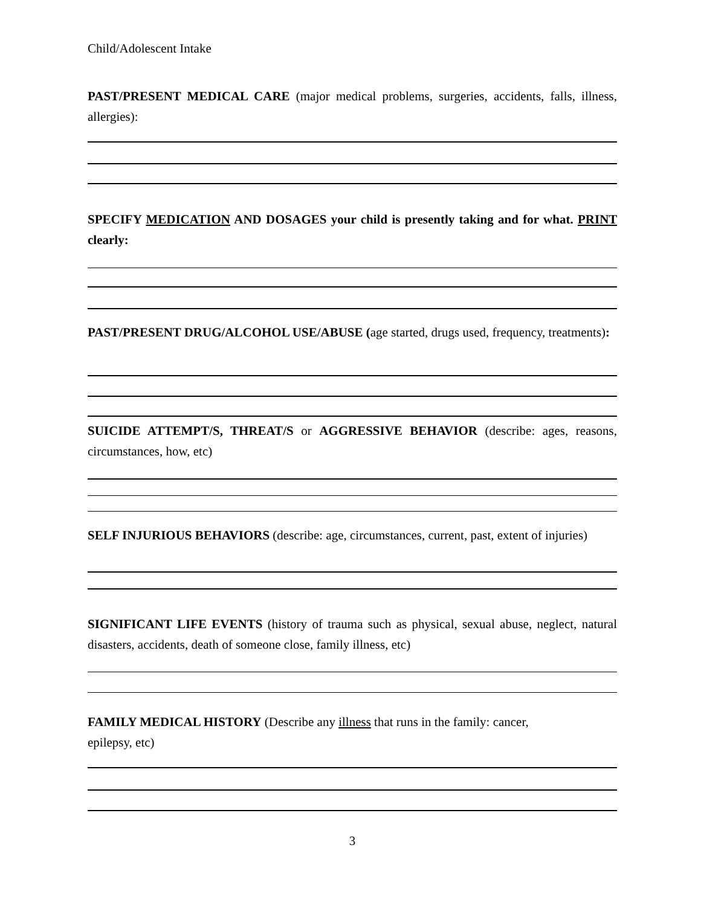Child/Adolescent Intake
PAST/PRESENT MEDICAL CARE (major medical problems, surgeries, accidents, falls, illness, allergies):
SPECIFY MEDICATION AND DOSAGES your child is presently taking and for what. PRINT clearly:
PAST/PRESENT DRUG/ALCOHOL USE/ABUSE (age started, drugs used, frequency, treatments):
SUICIDE ATTEMPT/S, THREAT/S or AGGRESSIVE BEHAVIOR (describe: ages, reasons, circumstances, how, etc)
SELF INJURIOUS BEHAVIORS (describe: age, circumstances, current, past, extent of injuries)
SIGNIFICANT LIFE EVENTS (history of trauma such as physical, sexual abuse, neglect, natural disasters, accidents, death of someone close, family illness, etc)
FAMILY MEDICAL HISTORY (Describe any illness that runs in the family: cancer,
epilepsy, etc)
3